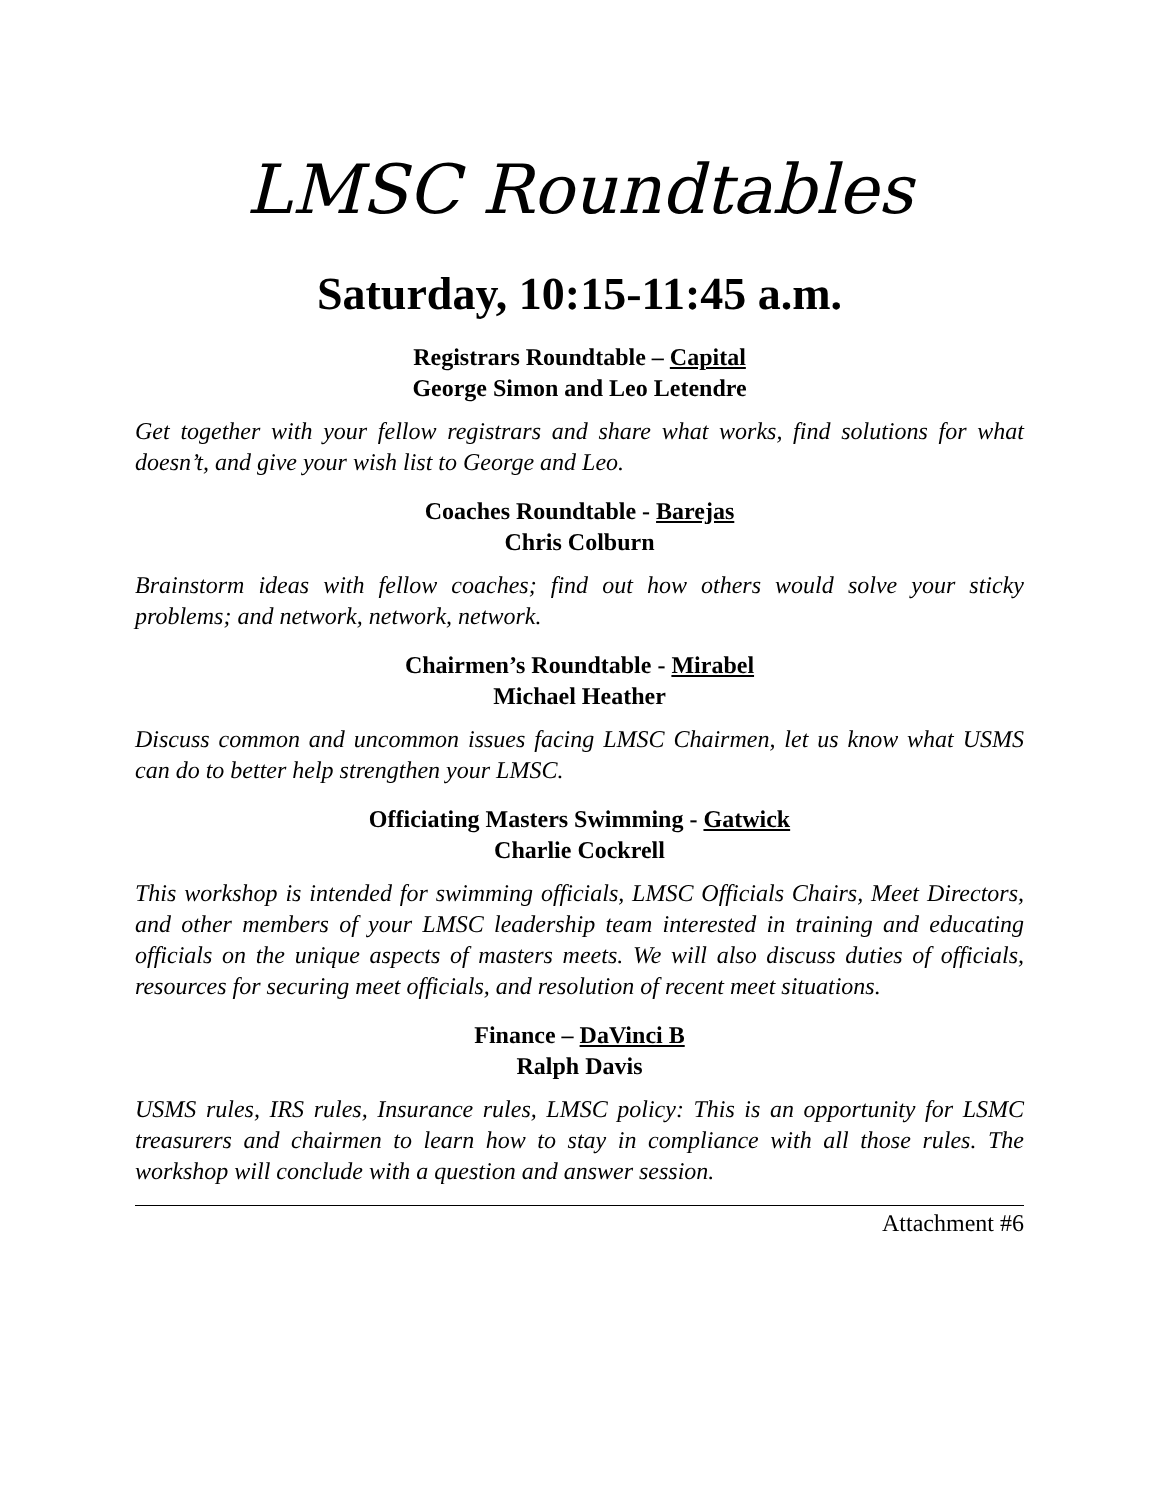LMSC Roundtables
Saturday, 10:15-11:45 a.m.
Registrars Roundtable – Capital
George Simon and Leo Letendre
Get together with your fellow registrars and share what works, find solutions for what doesn’t, and give your wish list to George and Leo.
Coaches Roundtable - Barejas
Chris Colburn
Brainstorm ideas with fellow coaches; find out how others would solve your sticky problems; and network, network, network.
Chairmen’s Roundtable - Mirabel
Michael Heather
Discuss common and uncommon issues facing LMSC Chairmen, let us know what USMS can do to better help strengthen your LMSC.
Officiating Masters Swimming - Gatwick
Charlie Cockrell
This workshop is intended for swimming officials, LMSC Officials Chairs, Meet Directors, and other members of your LMSC leadership team interested in training and educating officials on the unique aspects of masters meets. We will also discuss duties of officials, resources for securing meet officials, and resolution of recent meet situations.
Finance – DaVinci B
Ralph Davis
USMS rules, IRS rules, Insurance rules, LMSC policy: This is an opportunity for LSMC treasurers and chairmen to learn how to stay in compliance with all those rules. The workshop will conclude with a question and answer session.
Attachment #6